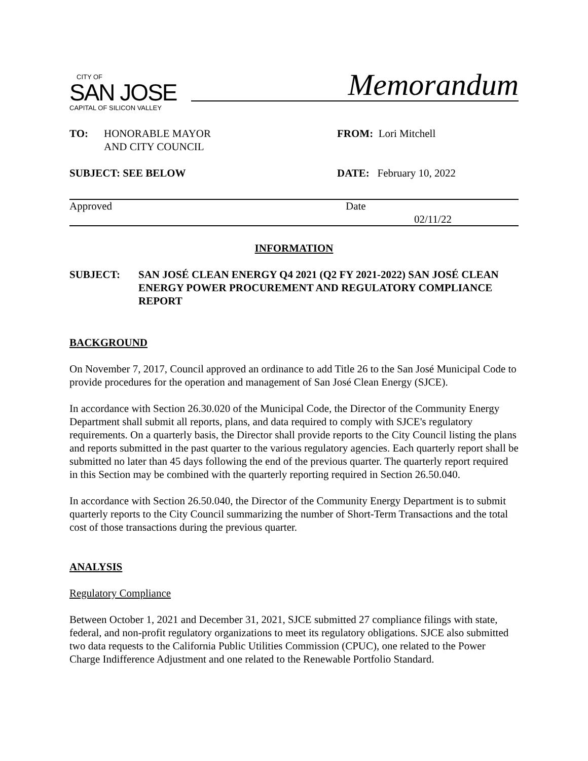CITY OF
SAN JOSE
CAPITAL OF SILICON VALLEY
Memorandum
TO: HONORABLE MAYOR
AND CITY COUNCIL
FROM: Lori Mitchell
SUBJECT: SEE BELOW DATE: February 10, 2022
Approved Date
02/11/22
INFORMATION
SUBJECT: SAN JOSÉ CLEAN ENERGY Q4 2021 (Q2 FY 2021-2022) SAN JOSÉ CLEAN ENERGY POWER PROCUREMENT AND REGULATORY COMPLIANCE REPORT
BACKGROUND
On November 7, 2017, Council approved an ordinance to add Title 26 to the San José Municipal Code to provide procedures for the operation and management of San José Clean Energy (SJCE).
In accordance with Section 26.30.020 of the Municipal Code, the Director of the Community Energy Department shall submit all reports, plans, and data required to comply with SJCE's regulatory requirements. On a quarterly basis, the Director shall provide reports to the City Council listing the plans and reports submitted in the past quarter to the various regulatory agencies. Each quarterly report shall be submitted no later than 45 days following the end of the previous quarter. The quarterly report required in this Section may be combined with the quarterly reporting required in Section 26.50.040.
In accordance with Section 26.50.040, the Director of the Community Energy Department is to submit quarterly reports to the City Council summarizing the number of Short-Term Transactions and the total cost of those transactions during the previous quarter.
ANALYSIS
Regulatory Compliance
Between October 1, 2021 and December 31, 2021, SJCE submitted 27 compliance filings with state, federal, and non-profit regulatory organizations to meet its regulatory obligations. SJCE also submitted two data requests to the California Public Utilities Commission (CPUC), one related to the Power Charge Indifference Adjustment and one related to the Renewable Portfolio Standard.